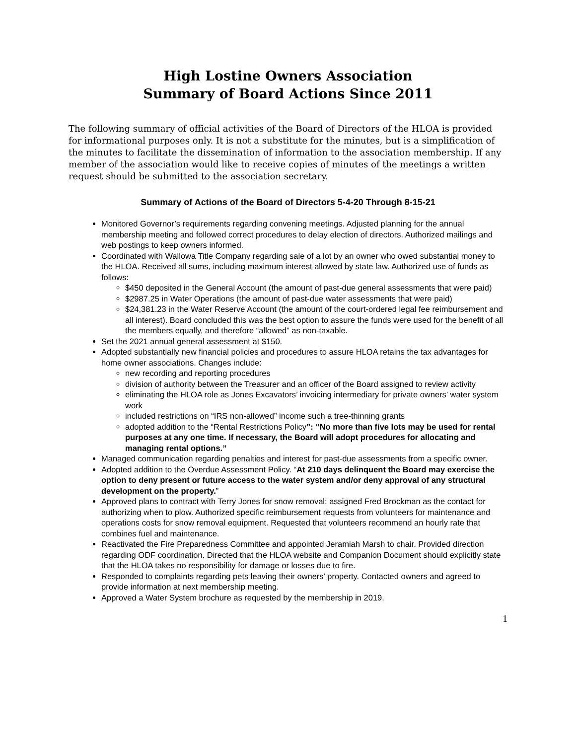High Lostine Owners Association
Summary of Board Actions Since 2011
The following summary of official activities of the Board of Directors of the HLOA is provided for informational purposes only. It is not a substitute for the minutes, but is a simplification of the minutes to facilitate the dissemination of information to the association membership. If any member of the association would like to receive copies of minutes of the meetings a written request should be submitted to the association secretary.
Summary of Actions of the Board of Directors 5-4-20 Through 8-15-21
Monitored Governor’s requirements regarding convening meetings. Adjusted planning for the annual membership meeting and followed correct procedures to delay election of directors. Authorized mailings and web postings to keep owners informed.
Coordinated with Wallowa Title Company regarding sale of a lot by an owner who owed substantial money to the HLOA. Received all sums, including maximum interest allowed by state law. Authorized use of funds as follows:
$450 deposited in the General Account (the amount of past-due general assessments that were paid)
$2987.25 in Water Operations (the amount of past-due water assessments that were paid)
$24,381.23 in the Water Reserve Account (the amount of the court-ordered legal fee reimbursement and all interest). Board concluded this was the best option to assure the funds were used for the benefit of all the members equally, and therefore “allowed” as non-taxable.
Set the 2021 annual general assessment at $150.
Adopted substantially new financial policies and procedures to assure HLOA retains the tax advantages for home owner associations. Changes include:
new recording and reporting procedures
division of authority between the Treasurer and an officer of the Board assigned to review activity
eliminating the HLOA role as Jones Excavators’ invoicing intermediary for private owners’ water system work
included restrictions on “IRS non-allowed” income such a tree-thinning grants
adopted addition to the “Rental Restrictions Policy”: “No more than five lots may be used for rental purposes at any one time. If necessary, the Board will adopt procedures for allocating and managing rental options.”
Managed communication regarding penalties and interest for past-due assessments from a specific owner.
Adopted addition to the Overdue Assessment Policy. “At 210 days delinquent the Board may exercise the option to deny present or future access to the water system and/or deny approval of any structural development on the property.”
Approved plans to contract with Terry Jones for snow removal; assigned Fred Brockman as the contact for authorizing when to plow. Authorized specific reimbursement requests from volunteers for maintenance and operations costs for snow removal equipment. Requested that volunteers recommend an hourly rate that combines fuel and maintenance.
Reactivated the Fire Preparedness Committee and appointed Jeramiah Marsh to chair. Provided direction regarding ODF coordination. Directed that the HLOA website and Companion Document should explicitly state that the HLOA takes no responsibility for damage or losses due to fire.
Responded to complaints regarding pets leaving their owners’ property. Contacted owners and agreed to provide information at next membership meeting.
Approved a Water System brochure as requested by the membership in 2019.
1